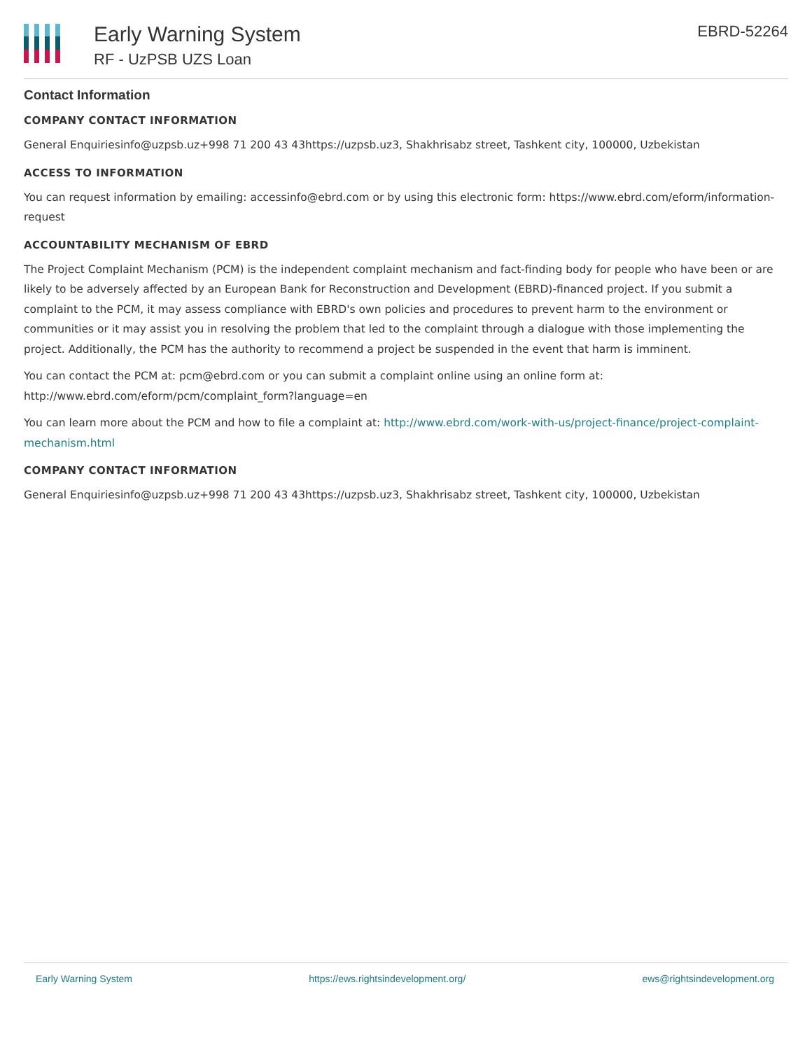Early Warning System
RF - UzPSB UZS Loan
EBRD-52264
Contact Information
COMPANY CONTACT INFORMATION
General Enquiriesinfo@uzpsb.uz+998 71 200 43 43https://uzpsb.uz3, Shakhrisabz street, Tashkent city, 100000, Uzbekistan
ACCESS TO INFORMATION
You can request information by emailing: accessinfo@ebrd.com or by using this electronic form: https://www.ebrd.com/eform/information-request
ACCOUNTABILITY MECHANISM OF EBRD
The Project Complaint Mechanism (PCM) is the independent complaint mechanism and fact-finding body for people who have been or are likely to be adversely affected by an European Bank for Reconstruction and Development (EBRD)-financed project. If you submit a complaint to the PCM, it may assess compliance with EBRD's own policies and procedures to prevent harm to the environment or communities or it may assist you in resolving the problem that led to the complaint through a dialogue with those implementing the project. Additionally, the PCM has the authority to recommend a project be suspended in the event that harm is imminent.
You can contact the PCM at: pcm@ebrd.com or you can submit a complaint online using an online form at: http://www.ebrd.com/eform/pcm/complaint_form?language=en
You can learn more about the PCM and how to file a complaint at: http://www.ebrd.com/work-with-us/project-finance/project-complaint-mechanism.html
COMPANY CONTACT INFORMATION
General Enquiriesinfo@uzpsb.uz+998 71 200 43 43https://uzpsb.uz3, Shakhrisabz street, Tashkent city, 100000, Uzbekistan
Early Warning System https://ews.rightsindevelopment.org/ ews@rightsindevelopment.org